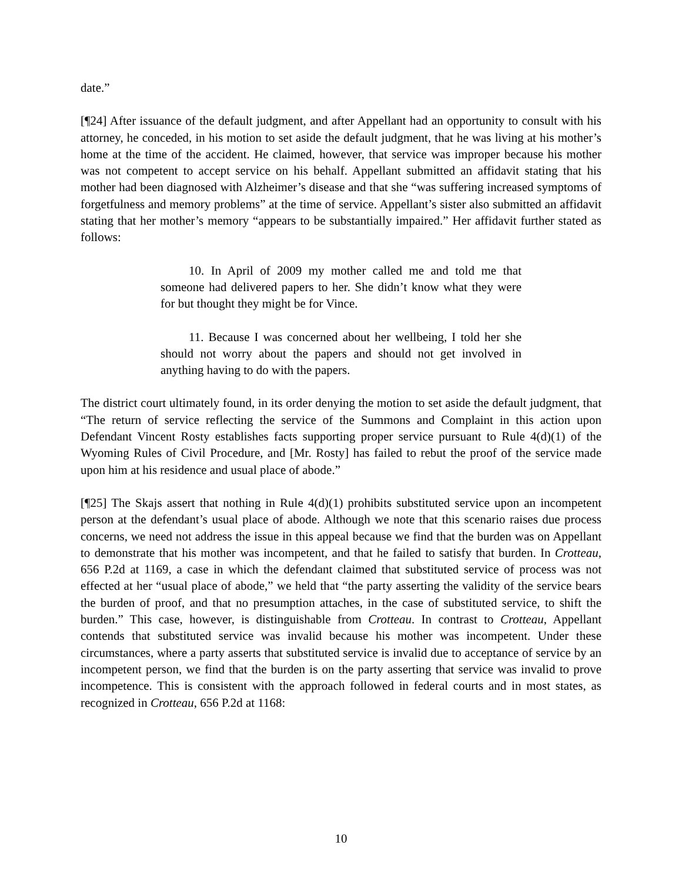date.”
[¶24] After issuance of the default judgment, and after Appellant had an opportunity to consult with his attorney, he conceded, in his motion to set aside the default judgment, that he was living at his mother’s home at the time of the accident. He claimed, however, that service was improper because his mother was not competent to accept service on his behalf. Appellant submitted an affidavit stating that his mother had been diagnosed with Alzheimer’s disease and that she “was suffering increased symptoms of forgetfulness and memory problems” at the time of service. Appellant’s sister also submitted an affidavit stating that her mother’s memory “appears to be substantially impaired.” Her affidavit further stated as follows:
10. In April of 2009 my mother called me and told me that someone had delivered papers to her. She didn’t know what they were for but thought they might be for Vince.
11. Because I was concerned about her wellbeing, I told her she should not worry about the papers and should not get involved in anything having to do with the papers.
The district court ultimately found, in its order denying the motion to set aside the default judgment, that “The return of service reflecting the service of the Summons and Complaint in this action upon Defendant Vincent Rosty establishes facts supporting proper service pursuant to Rule 4(d)(1) of the Wyoming Rules of Civil Procedure, and [Mr. Rosty] has failed to rebut the proof of the service made upon him at his residence and usual place of abode.”
[¶25] The Skajs assert that nothing in Rule 4(d)(1) prohibits substituted service upon an incompetent person at the defendant’s usual place of abode. Although we note that this scenario raises due process concerns, we need not address the issue in this appeal because we find that the burden was on Appellant to demonstrate that his mother was incompetent, and that he failed to satisfy that burden. In Crotteau, 656 P.2d at 1169, a case in which the defendant claimed that substituted service of process was not effected at her “usual place of abode,” we held that “the party asserting the validity of the service bears the burden of proof, and that no presumption attaches, in the case of substituted service, to shift the burden.” This case, however, is distinguishable from Crotteau. In contrast to Crotteau, Appellant contends that substituted service was invalid because his mother was incompetent. Under these circumstances, where a party asserts that substituted service is invalid due to acceptance of service by an incompetent person, we find that the burden is on the party asserting that service was invalid to prove incompetence. This is consistent with the approach followed in federal courts and in most states, as recognized in Crotteau, 656 P.2d at 1168:
10